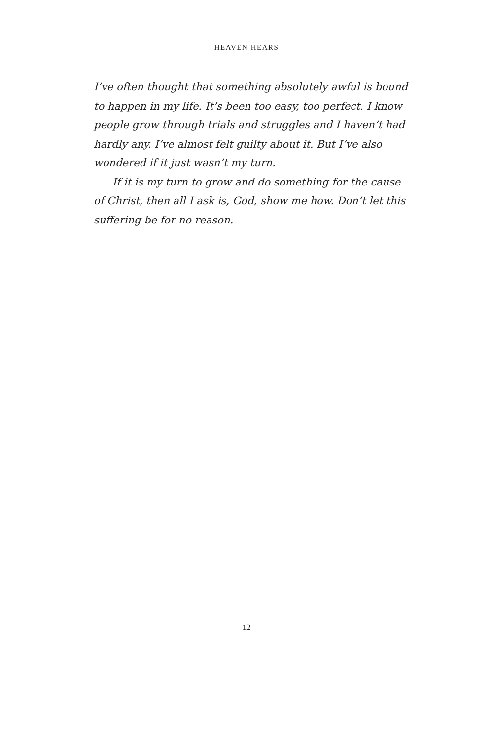HEAVEN HEARS
I’ve often thought that something absolutely awful is bound to happen in my life. It’s been too easy, too perfect. I know people grow through trials and struggles and I haven’t had hardly any. I’ve almost felt guilty about it. But I’ve also wondered if it just wasn’t my turn.
If it is my turn to grow and do something for the cause of Christ, then all I ask is, God, show me how. Don’t let this suffering be for no reason.
12